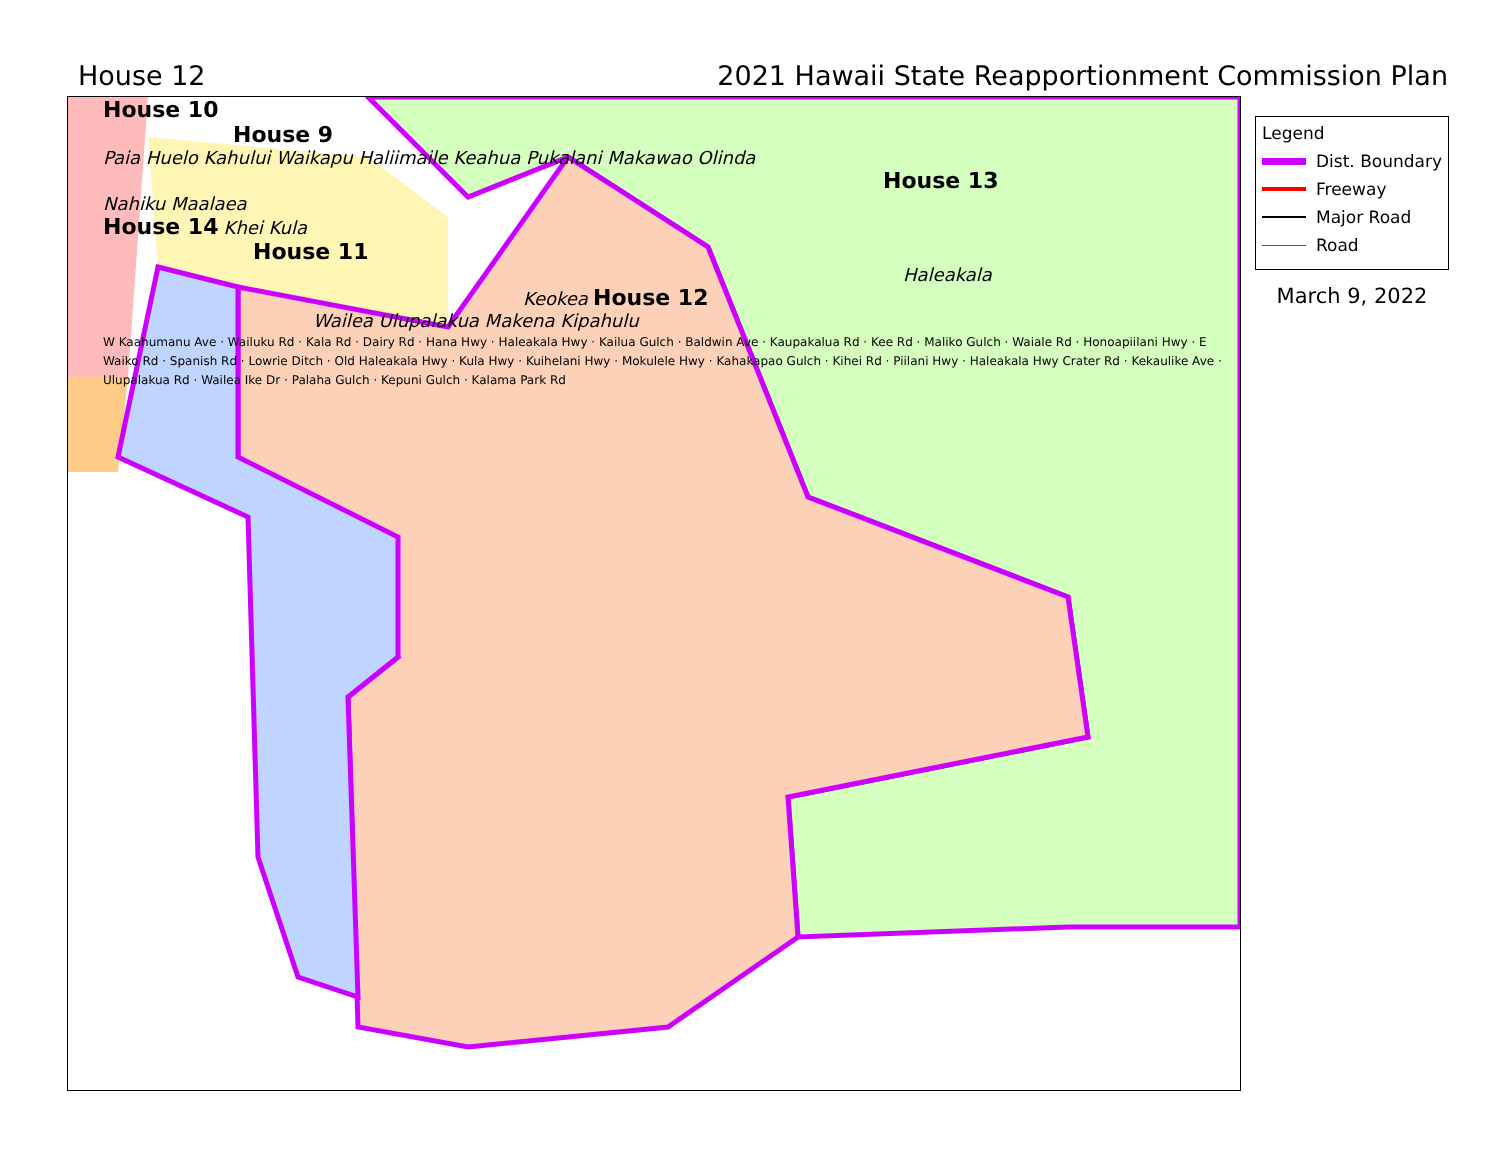House 12 2021 Hawaii State Reapportionment Commission Plan
House 10
House 9
Paia Huelo Kahului Waikapu Haliimaile Keahua Pukalani Makawao Olinda
House 13
Nahiku Maalaea
House 14 Khei Kula
House 11
Haleakala
Keokea House 12
Wailea Ulupalakua Makena Kipahulu
W Kaahumanu Ave · Wailuku Rd · Kala Rd · Dairy Rd · Hana Hwy · Haleakala Hwy · Kailua Gulch · Baldwin Ave · Kaupakalua Rd · Kee Rd · Maliko Gulch · Waiale Rd · Honoapiilani Hwy · E Waiko Rd · Spanish Rd · Lowrie Ditch · Old Haleakala Hwy · Kula Hwy · Kuihelani Hwy · Mokulele Hwy · Kahakapao Gulch · Kihei Rd · Piilani Hwy · Haleakala Hwy Crater Rd · Kekaulike Ave · Ulupalakua Rd · Wailea Ike Dr · Palaha Gulch · Kepuni Gulch · Kalama Park Rd
Legend
Dist. Boundary
Freeway
Major Road
Road
March 9, 2022